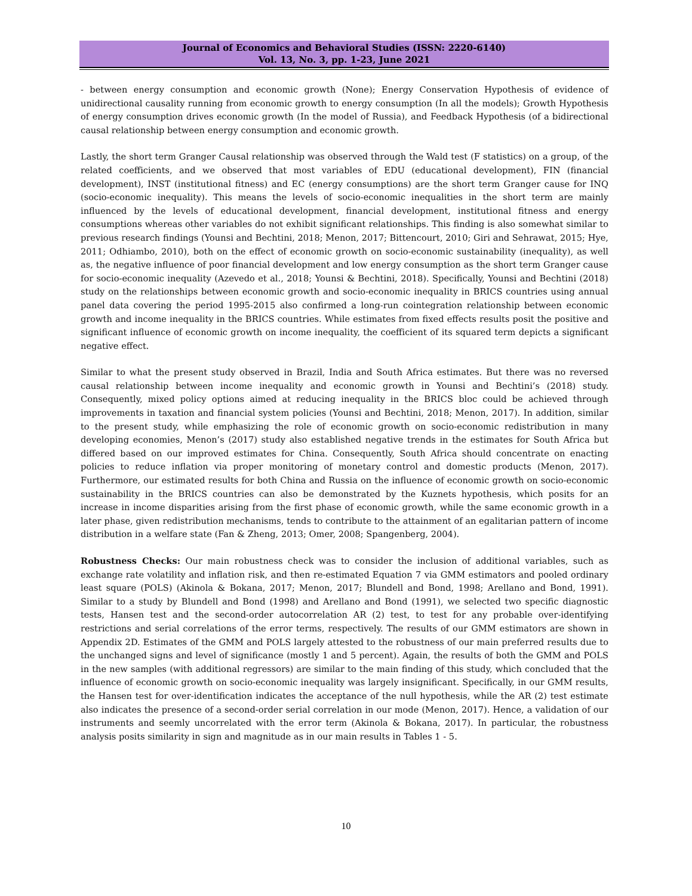Journal of Economics and Behavioral Studies (ISSN: 2220-6140)
Vol. 13, No. 3, pp. 1-23, June 2021
- between energy consumption and economic growth (None); Energy Conservation Hypothesis of evidence of unidirectional causality running from economic growth to energy consumption (In all the models); Growth Hypothesis of energy consumption drives economic growth (In the model of Russia), and Feedback Hypothesis (of a bidirectional causal relationship between energy consumption and economic growth.
Lastly, the short term Granger Causal relationship was observed through the Wald test (F statistics) on a group, of the related coefficients, and we observed that most variables of EDU (educational development), FIN (financial development), INST (institutional fitness) and EC (energy consumptions) are the short term Granger cause for INQ (socio-economic inequality). This means the levels of socio-economic inequalities in the short term are mainly influenced by the levels of educational development, financial development, institutional fitness and energy consumptions whereas other variables do not exhibit significant relationships. This finding is also somewhat similar to previous research findings (Younsi and Bechtini, 2018; Menon, 2017; Bittencourt, 2010; Giri and Sehrawat, 2015; Hye, 2011; Odhiambo, 2010), both on the effect of economic growth on socio-economic sustainability (inequality), as well as, the negative influence of poor financial development and low energy consumption as the short term Granger cause for socio-economic inequality (Azevedo et al., 2018; Younsi & Bechtini, 2018). Specifically, Younsi and Bechtini (2018) study on the relationships between economic growth and socio-economic inequality in BRICS countries using annual panel data covering the period 1995-2015 also confirmed a long-run cointegration relationship between economic growth and income inequality in the BRICS countries. While estimates from fixed effects results posit the positive and significant influence of economic growth on income inequality, the coefficient of its squared term depicts a significant negative effect.
Similar to what the present study observed in Brazil, India and South Africa estimates. But there was no reversed causal relationship between income inequality and economic growth in Younsi and Bechtini’s (2018) study. Consequently, mixed policy options aimed at reducing inequality in the BRICS bloc could be achieved through improvements in taxation and financial system policies (Younsi and Bechtini, 2018; Menon, 2017). In addition, similar to the present study, while emphasizing the role of economic growth on socio-economic redistribution in many developing economies, Menon’s (2017) study also established negative trends in the estimates for South Africa but differed based on our improved estimates for China. Consequently, South Africa should concentrate on enacting policies to reduce inflation via proper monitoring of monetary control and domestic products (Menon, 2017). Furthermore, our estimated results for both China and Russia on the influence of economic growth on socio-economic sustainability in the BRICS countries can also be demonstrated by the Kuznets hypothesis, which posits for an increase in income disparities arising from the first phase of economic growth, while the same economic growth in a later phase, given redistribution mechanisms, tends to contribute to the attainment of an egalitarian pattern of income distribution in a welfare state (Fan & Zheng, 2013; Omer, 2008; Spangenberg, 2004).
Robustness Checks: Our main robustness check was to consider the inclusion of additional variables, such as exchange rate volatility and inflation risk, and then re-estimated Equation 7 via GMM estimators and pooled ordinary least square (POLS) (Akinola & Bokana, 2017; Menon, 2017; Blundell and Bond, 1998; Arellano and Bond, 1991). Similar to a study by Blundell and Bond (1998) and Arellano and Bond (1991), we selected two specific diagnostic tests, Hansen test and the second-order autocorrelation AR (2) test, to test for any probable over-identifying restrictions and serial correlations of the error terms, respectively. The results of our GMM estimators are shown in Appendix 2D. Estimates of the GMM and POLS largely attested to the robustness of our main preferred results due to the unchanged signs and level of significance (mostly 1 and 5 percent). Again, the results of both the GMM and POLS in the new samples (with additional regressors) are similar to the main finding of this study, which concluded that the influence of economic growth on socio-economic inequality was largely insignificant. Specifically, in our GMM results, the Hansen test for over-identification indicates the acceptance of the null hypothesis, while the AR (2) test estimate also indicates the presence of a second-order serial correlation in our mode (Menon, 2017). Hence, a validation of our instruments and seemly uncorrelated with the error term (Akinola & Bokana, 2017). In particular, the robustness analysis posits similarity in sign and magnitude as in our main results in Tables 1 - 5.
10